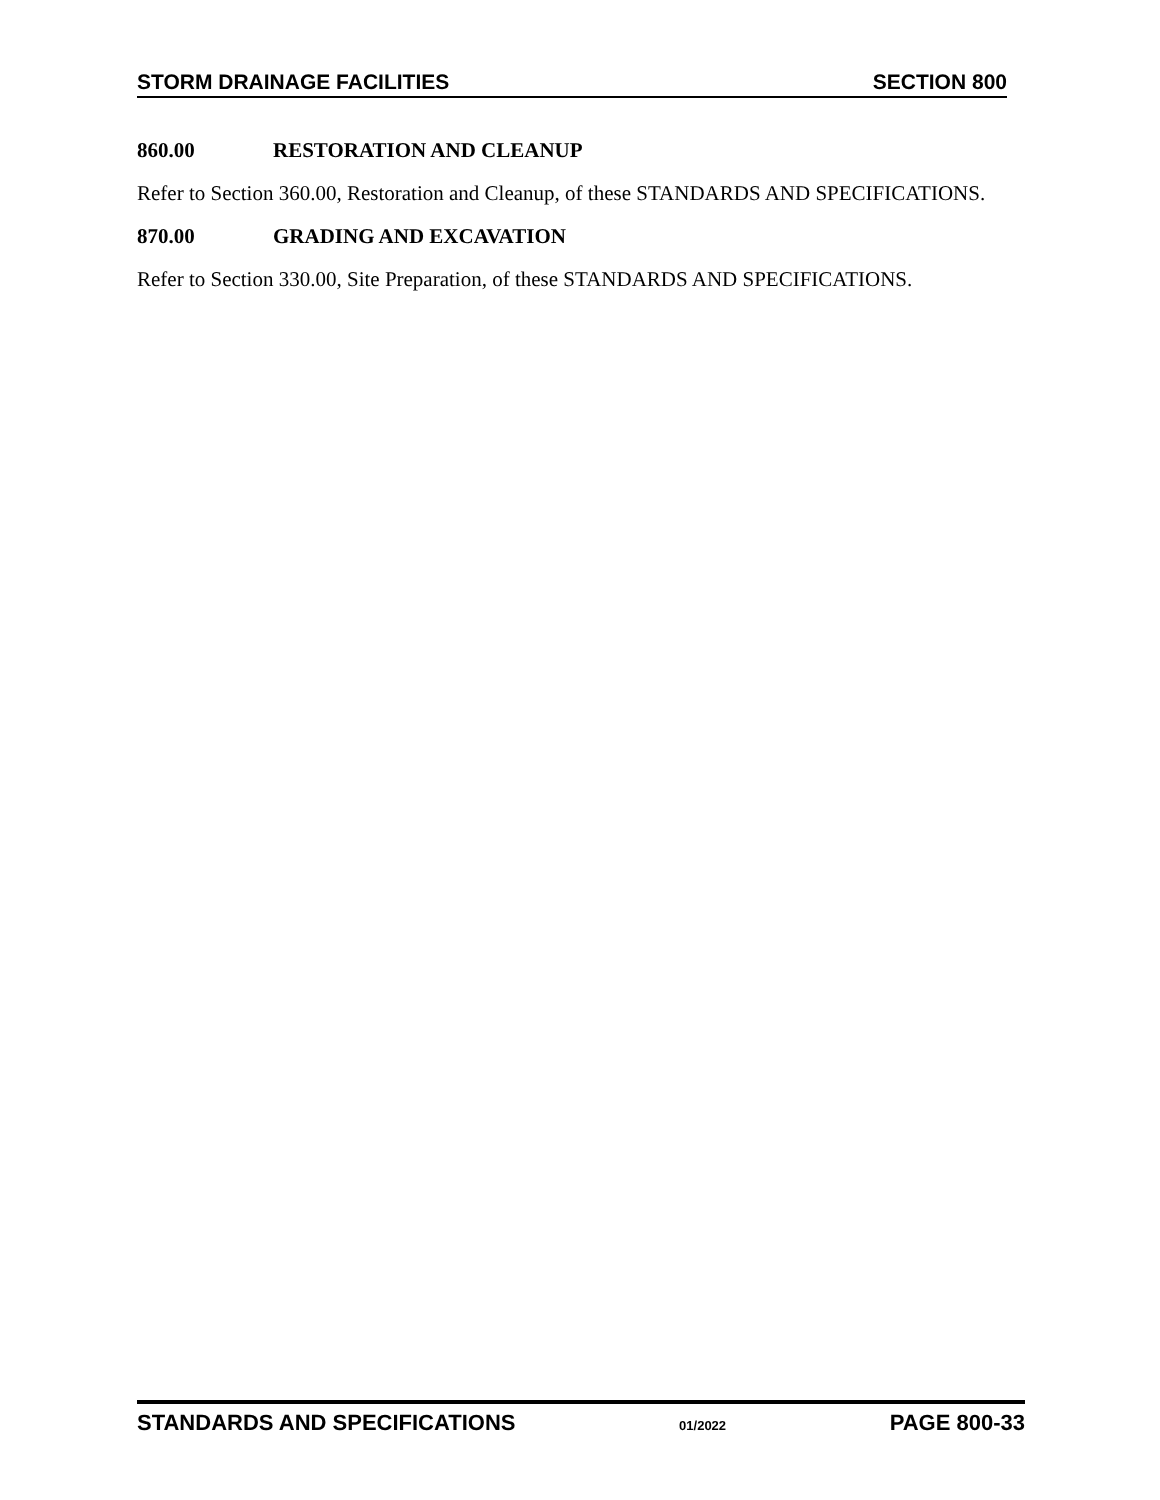STORM DRAINAGE FACILITIES SECTION 800
860.00 RESTORATION AND CLEANUP
Refer to Section 360.00, Restoration and Cleanup, of these STANDARDS AND SPECIFICATIONS.
870.00 GRADING AND EXCAVATION
Refer to Section 330.00, Site Preparation, of these STANDARDS AND SPECIFICATIONS.
STANDARDS AND SPECIFICATIONS 01/2022 PAGE 800-33